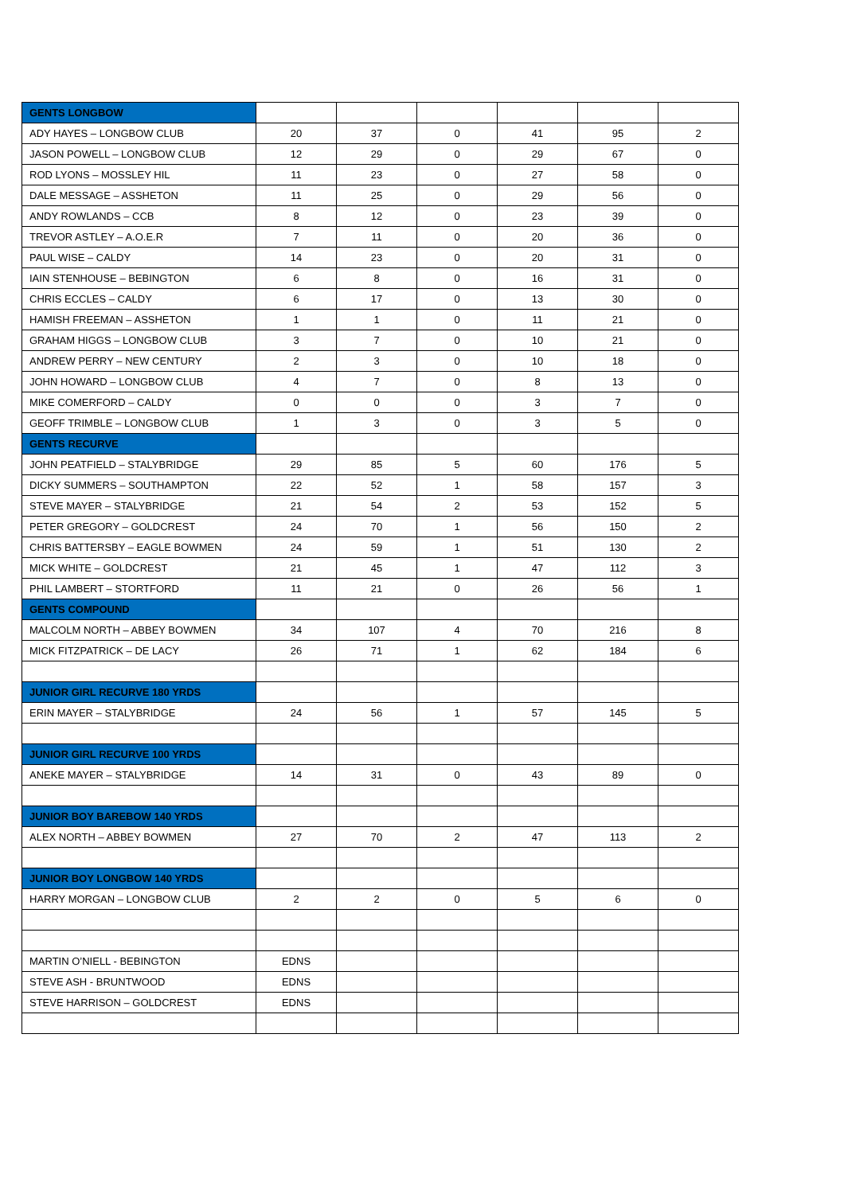| GENTS LONGBOW | | | | | | |
| ADY HAYES – LONGBOW CLUB | 20 | 37 | 0 | 41 | 95 | 2 |
| JASON POWELL – LONGBOW CLUB | 12 | 29 | 0 | 29 | 67 | 0 |
| ROD LYONS – MOSSLEY HIL | 11 | 23 | 0 | 27 | 58 | 0 |
| DALE MESSAGE – ASSHETON | 11 | 25 | 0 | 29 | 56 | 0 |
| ANDY ROWLANDS – CCB | 8 | 12 | 0 | 23 | 39 | 0 |
| TREVOR ASTLEY – A.O.E.R | 7 | 11 | 0 | 20 | 36 | 0 |
| PAUL WISE – CALDY | 14 | 23 | 0 | 20 | 31 | 0 |
| IAIN STENHOUSE – BEBINGTON | 6 | 8 | 0 | 16 | 31 | 0 |
| CHRIS ECCLES – CALDY | 6 | 17 | 0 | 13 | 30 | 0 |
| HAMISH FREEMAN – ASSHETON | 1 | 1 | 0 | 11 | 21 | 0 |
| GRAHAM HIGGS – LONGBOW CLUB | 3 | 7 | 0 | 10 | 21 | 0 |
| ANDREW PERRY – NEW CENTURY | 2 | 3 | 0 | 10 | 18 | 0 |
| JOHN HOWARD – LONGBOW CLUB | 4 | 7 | 0 | 8 | 13 | 0 |
| MIKE COMERFORD – CALDY | 0 | 0 | 0 | 3 | 7 | 0 |
| GEOFF TRIMBLE – LONGBOW CLUB | 1 | 3 | 0 | 3 | 5 | 0 |
| GENTS RECURVE | | | | | | |
| JOHN PEATFIELD – STALYBRIDGE | 29 | 85 | 5 | 60 | 176 | 5 |
| DICKY SUMMERS – SOUTHAMPTON | 22 | 52 | 1 | 58 | 157 | 3 |
| STEVE MAYER – STALYBRIDGE | 21 | 54 | 2 | 53 | 152 | 5 |
| PETER GREGORY – GOLDCREST | 24 | 70 | 1 | 56 | 150 | 2 |
| CHRIS BATTERSBY – EAGLE BOWMEN | 24 | 59 | 1 | 51 | 130 | 2 |
| MICK WHITE – GOLDCREST | 21 | 45 | 1 | 47 | 112 | 3 |
| PHIL LAMBERT – STORTFORD | 11 | 21 | 0 | 26 | 56 | 1 |
| GENTS COMPOUND | | | | | | |
| MALCOLM NORTH – ABBEY BOWMEN | 34 | 107 | 4 | 70 | 216 | 8 |
| MICK FITZPATRICK – DE LACY | 26 | 71 | 1 | 62 | 184 | 6 |
| JUNIOR GIRL RECURVE 180 YRDS | | | | | | |
| ERIN MAYER – STALYBRIDGE | 24 | 56 | 1 | 57 | 145 | 5 |
| JUNIOR GIRL RECURVE 100 YRDS | | | | | | |
| ANEKE MAYER – STALYBRIDGE | 14 | 31 | 0 | 43 | 89 | 0 |
| JUNIOR BOY BAREBOW 140 YRDS | | | | | | |
| ALEX NORTH – ABBEY BOWMEN | 27 | 70 | 2 | 47 | 113 | 2 |
| JUNIOR BOY LONGBOW 140 YRDS | | | | | | |
| HARRY MORGAN – LONGBOW CLUB | 2 | 2 | 0 | 5 | 6 | 0 |
| MARTIN O’NIELL - BEBINGTON | EDNS | | | | | |
| STEVE ASH - BRUNTWOOD | EDNS | | | | | |
| STEVE HARRISON – GOLDCREST | EDNS | | | | | |